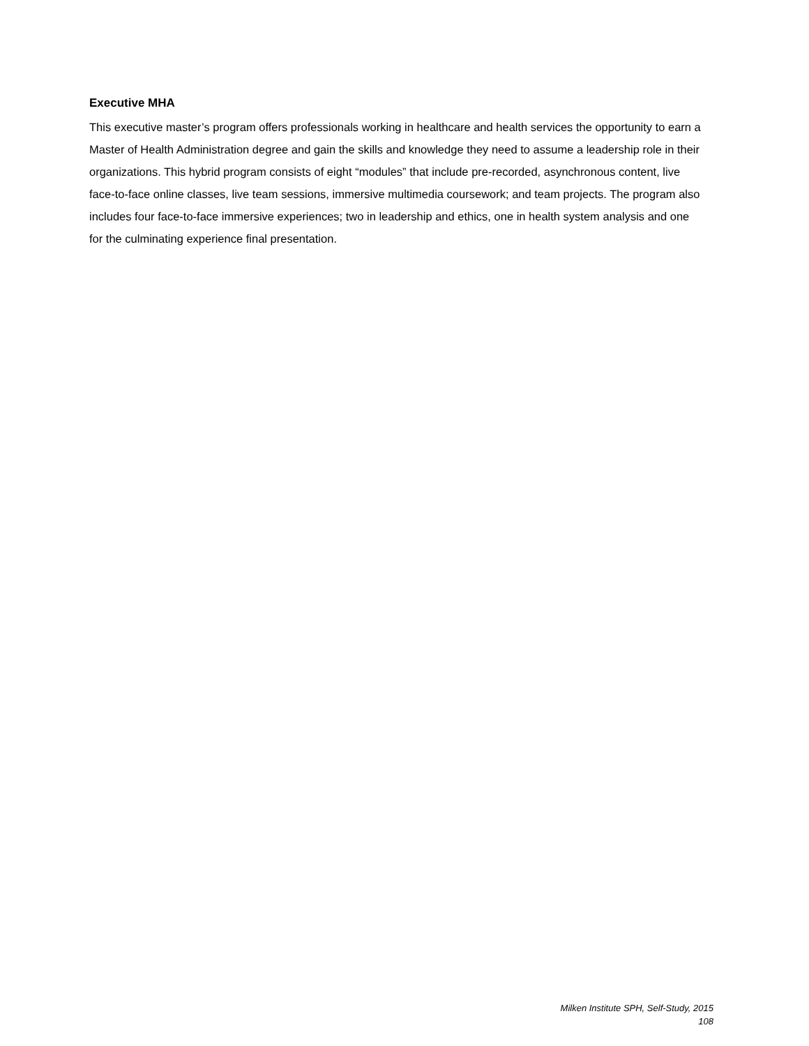Executive MHA
This executive master’s program offers professionals working in healthcare and health services the opportunity to earn a Master of Health Administration degree and gain the skills and knowledge they need to assume a leadership role in their organizations. This hybrid program consists of eight “modules” that include pre-recorded, asynchronous content, live face-to-face online classes, live team sessions, immersive multimedia coursework; and team projects. The program also includes four face-to-face immersive experiences; two in leadership and ethics, one in health system analysis and one for the culminating experience final presentation.
Milken Institute SPH, Self-Study, 2015
108